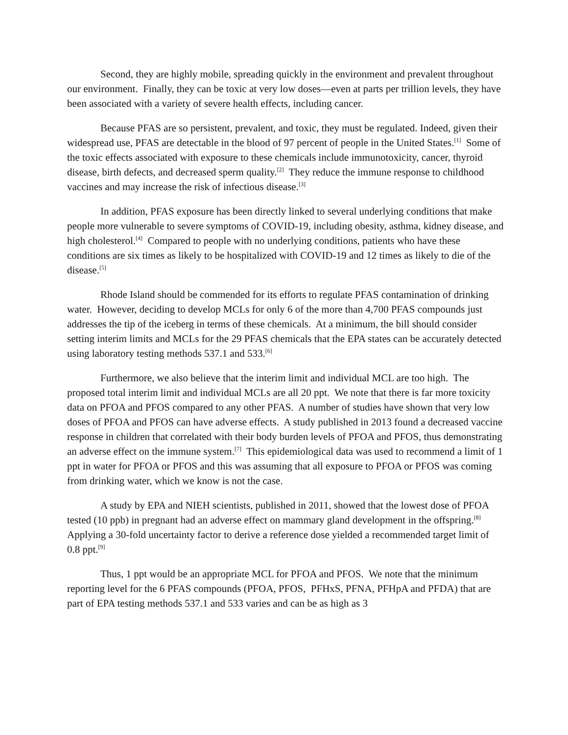Second, they are highly mobile, spreading quickly in the environment and prevalent throughout our environment. Finally, they can be toxic at very low doses—even at parts per trillion levels, they have been associated with a variety of severe health effects, including cancer.
Because PFAS are so persistent, prevalent, and toxic, they must be regulated. Indeed, given their widespread use, PFAS are detectable in the blood of 97 percent of people in the United States.<sup>[1]</sup> Some of the toxic effects associated with exposure to these chemicals include immunotoxicity, cancer, thyroid disease, birth defects, and decreased sperm quality.<sup>[2]</sup> They reduce the immune response to childhood vaccines and may increase the risk of infectious disease.<sup>[3]</sup>
In addition, PFAS exposure has been directly linked to several underlying conditions that make people more vulnerable to severe symptoms of COVID-19, including obesity, asthma, kidney disease, and high cholesterol.<sup>[4]</sup> Compared to people with no underlying conditions, patients who have these conditions are six times as likely to be hospitalized with COVID-19 and 12 times as likely to die of the disease.<sup>[5]</sup>
Rhode Island should be commended for its efforts to regulate PFAS contamination of drinking water. However, deciding to develop MCLs for only 6 of the more than 4,700 PFAS compounds just addresses the tip of the iceberg in terms of these chemicals. At a minimum, the bill should consider setting interim limits and MCLs for the 29 PFAS chemicals that the EPA states can be accurately detected using laboratory testing methods 537.1 and 533.<sup>[6]</sup>
Furthermore, we also believe that the interim limit and individual MCL are too high. The proposed total interim limit and individual MCLs are all 20 ppt. We note that there is far more toxicity data on PFOA and PFOS compared to any other PFAS. A number of studies have shown that very low doses of PFOA and PFOS can have adverse effects. A study published in 2013 found a decreased vaccine response in children that correlated with their body burden levels of PFOA and PFOS, thus demonstrating an adverse effect on the immune system.<sup>[7]</sup> This epidemiological data was used to recommend a limit of 1 ppt in water for PFOA or PFOS and this was assuming that all exposure to PFOA or PFOS was coming from drinking water, which we know is not the case.
A study by EPA and NIEH scientists, published in 2011, showed that the lowest dose of PFOA tested (10 ppb) in pregnant had an adverse effect on mammary gland development in the offspring.<sup>[8]</sup> Applying a 30-fold uncertainty factor to derive a reference dose yielded a recommended target limit of 0.8 ppt.<sup>[9]</sup>
Thus, 1 ppt would be an appropriate MCL for PFOA and PFOS. We note that the minimum reporting level for the 6 PFAS compounds (PFOA, PFOS, PFHxS, PFNA, PFHpA and PFDA) that are part of EPA testing methods 537.1 and 533 varies and can be as high as 3